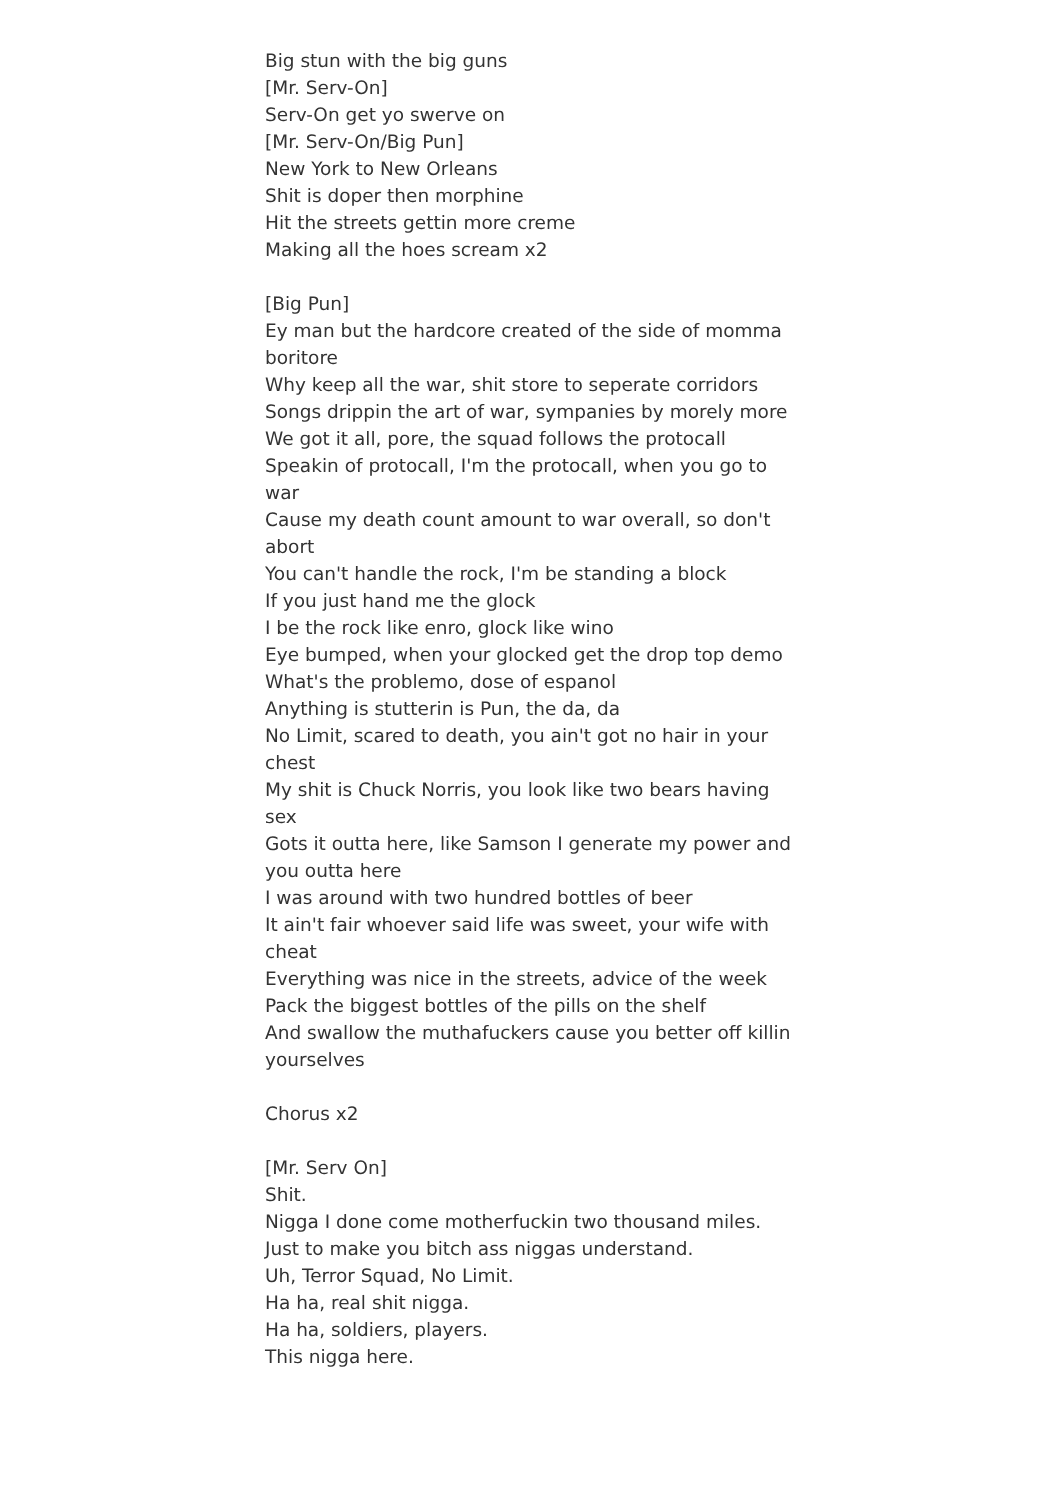Big stun with the big guns
[Mr. Serv-On]
Serv-On get yo swerve on
[Mr. Serv-On/Big Pun]
New York to New Orleans
Shit is doper then morphine
Hit the streets gettin more creme
Making all the hoes scream x2
[Big Pun]
Ey man but the hardcore created of the side of momma boritore
Why keep all the war, shit store to seperate corridors
Songs drippin the art of war, sympanies by morely more
We got it all, pore, the squad follows the protocall
Speakin of protocall, I'm the protocall, when you go to war
Cause my death count amount to war overall, so don't abort
You can't handle the rock, I'm be standing a block
If you just hand me the glock
I be the rock like enro, glock like wino
Eye bumped, when your glocked get the drop top demo
What's the problemo, dose of espanol
Anything is stutterin is Pun, the da, da
No Limit, scared to death, you ain't got no hair in your chest
My shit is Chuck Norris, you look like two bears having sex
Gots it outta here, like Samson I generate my power and you outta here
I was around with two hundred bottles of beer
It ain't fair whoever said life was sweet, your wife with cheat
Everything was nice in the streets, advice of the week
Pack the biggest bottles of the pills on the shelf
And swallow the muthafuckers cause you better off killin yourselves
Chorus x2
[Mr. Serv On]
Shit.
Nigga I done come motherfuckin two thousand miles.
Just to make you bitch ass niggas understand.
Uh, Terror Squad, No Limit.
Ha ha, real shit nigga.
Ha ha, soldiers, players.
This nigga here.